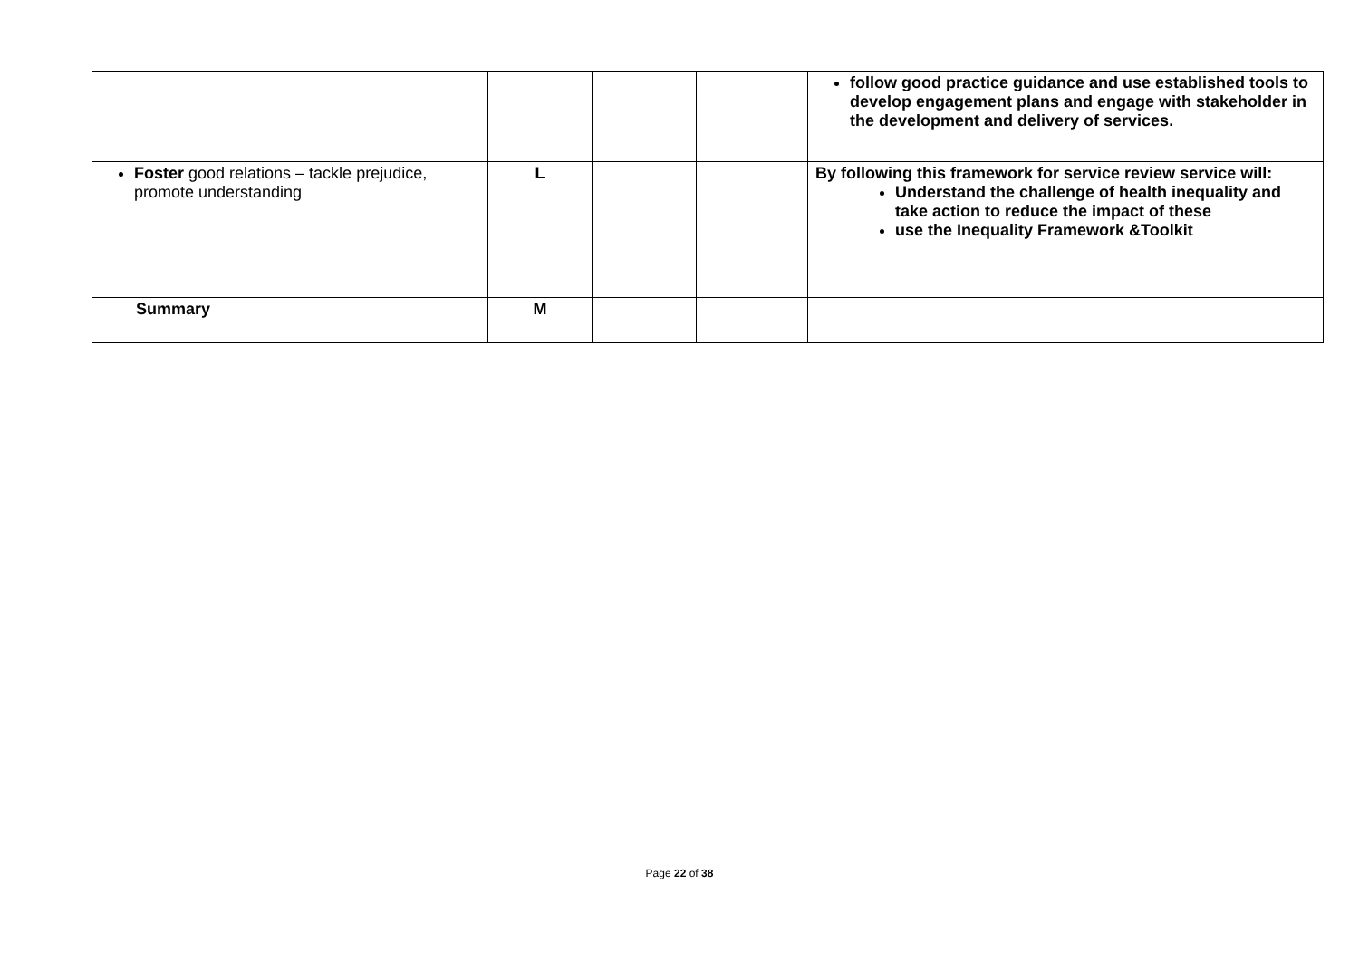| | | | | follow good practice guidance and use established tools to develop engagement plans and engage with stakeholder in the development and delivery of services. |
| Foster good relations – tackle prejudice, promote understanding | L | | | By following this framework for service review service will: Understand the challenge of health inequality and take action to reduce the impact of these use the Inequality Framework &Toolkit |
| Summary | M | | | |
Page 22 of 38